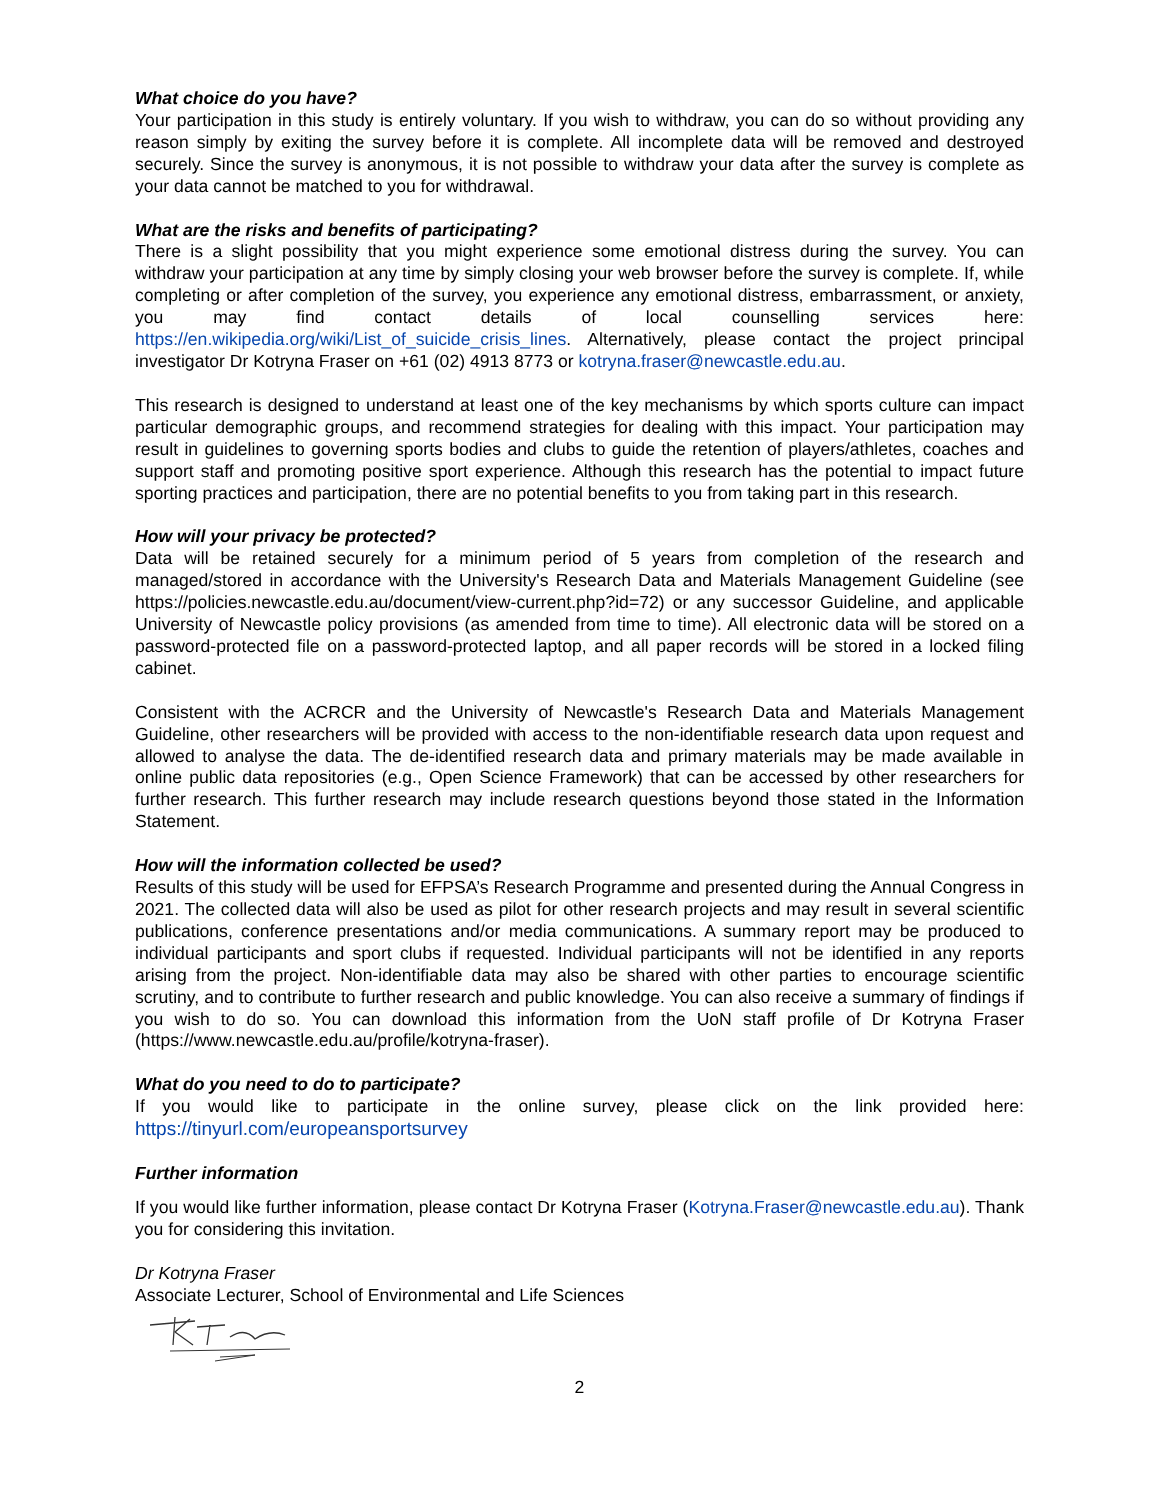What choice do you have?
Your participation in this study is entirely voluntary. If you wish to withdraw, you can do so without providing any reason simply by exiting the survey before it is complete. All incomplete data will be removed and destroyed securely. Since the survey is anonymous, it is not possible to withdraw your data after the survey is complete as your data cannot be matched to you for withdrawal.
What are the risks and benefits of participating?
There is a slight possibility that you might experience some emotional distress during the survey. You can withdraw your participation at any time by simply closing your web browser before the survey is complete. If, while completing or after completion of the survey, you experience any emotional distress, embarrassment, or anxiety, you may find contact details of local counselling services here: https://en.wikipedia.org/wiki/List_of_suicide_crisis_lines. Alternatively, please contact the project principal investigator Dr Kotryna Fraser on +61 (02) 4913 8773 or kotryna.fraser@newcastle.edu.au.
This research is designed to understand at least one of the key mechanisms by which sports culture can impact particular demographic groups, and recommend strategies for dealing with this impact. Your participation may result in guidelines to governing sports bodies and clubs to guide the retention of players/athletes, coaches and support staff and promoting positive sport experience. Although this research has the potential to impact future sporting practices and participation, there are no potential benefits to you from taking part in this research.
How will your privacy be protected?
Data will be retained securely for a minimum period of 5 years from completion of the research and managed/stored in accordance with the University's Research Data and Materials Management Guideline (see https://policies.newcastle.edu.au/document/view-current.php?id=72) or any successor Guideline, and applicable University of Newcastle policy provisions (as amended from time to time). All electronic data will be stored on a password-protected file on a password-protected laptop, and all paper records will be stored in a locked filing cabinet.
Consistent with the ACRCR and the University of Newcastle's Research Data and Materials Management Guideline, other researchers will be provided with access to the non-identifiable research data upon request and allowed to analyse the data. The de-identified research data and primary materials may be made available in online public data repositories (e.g., Open Science Framework) that can be accessed by other researchers for further research. This further research may include research questions beyond those stated in the Information Statement.
How will the information collected be used?
Results of this study will be used for EFPSA’s Research Programme and presented during the Annual Congress in 2021. The collected data will also be used as pilot for other research projects and may result in several scientific publications, conference presentations and/or media communications. A summary report may be produced to individual participants and sport clubs if requested. Individual participants will not be identified in any reports arising from the project. Non-identifiable data may also be shared with other parties to encourage scientific scrutiny, and to contribute to further research and public knowledge. You can also receive a summary of findings if you wish to do so. You can download this information from the UoN staff profile of Dr Kotryna Fraser (https://www.newcastle.edu.au/profile/kotryna-fraser).
What do you need to do to participate?
If you would like to participate in the online survey, please click on the link provided here: https://tinyurl.com/europeansportsurvey
Further information
If you would like further information, please contact Dr Kotryna Fraser (Kotryna.Fraser@newcastle.edu.au). Thank you for considering this invitation.
Dr Kotryna Fraser
Associate Lecturer, School of Environmental and Life Sciences
2